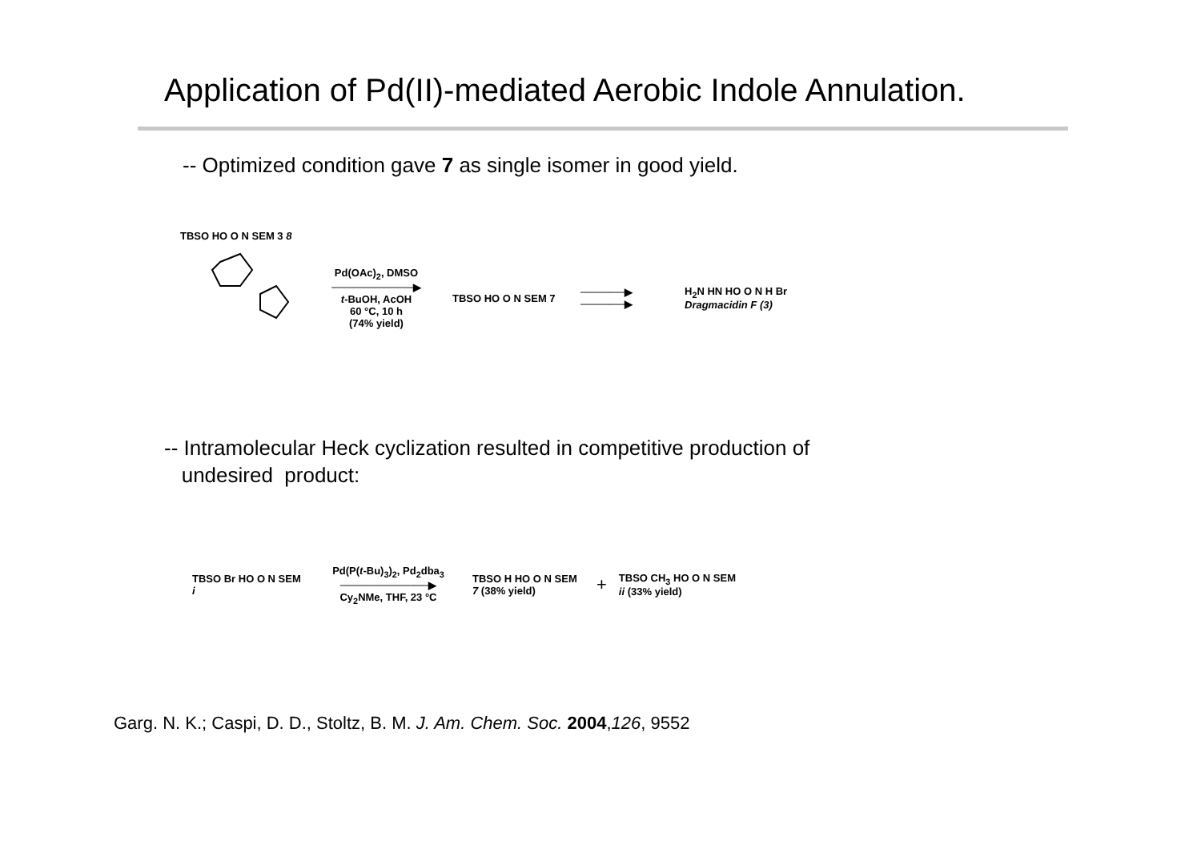Application of Pd(II)-mediated Aerobic Indole Annulation.
-- Optimized condition gave 7 as single isomer in good yield.
Pd(OAc)<sub>2</sub>, DMSO
───────────▶
t-BuOH, AcOH
60 °C, 10 h
(74% yield)
TBSO HO O N SEM 7
──────▶
──────▶
H<sub>2</sub>N HN HO O N H Br
Dragmacidin F (3)
TBSO HO O N SEM 3 8
-- Intramolecular Heck cyclization resulted in competitive production of
undesired product:
TBSO Br HO O N SEM i
Pd(P(t-Bu)<sub>3</sub>)<sub>2</sub>, Pd<sub>2</sub>dba<sub>3</sub>
────────────▶
Cy<sub>2</sub>NMe, THF, 23 °C
TBSO H HO O N SEM
7 (38% yield)
+
TBSO CH<sub>3</sub> HO O N SEM
ii (33% yield)
Garg. N. K.; Caspi, D. D., Stoltz, B. M. J. Am. Chem. Soc. 2004,126, 9552